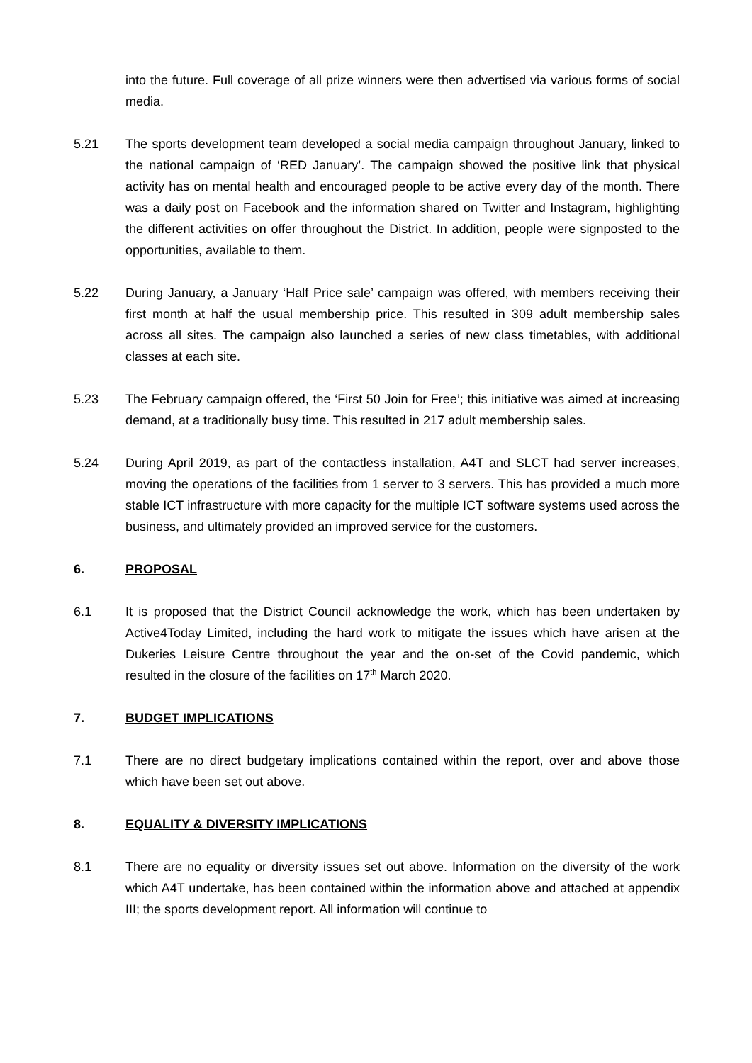into the future. Full coverage of all prize winners were then advertised via various forms of social media.
5.21 The sports development team developed a social media campaign throughout January, linked to the national campaign of ‘RED January’. The campaign showed the positive link that physical activity has on mental health and encouraged people to be active every day of the month. There was a daily post on Facebook and the information shared on Twitter and Instagram, highlighting the different activities on offer throughout the District. In addition, people were signposted to the opportunities, available to them.
5.22 During January, a January ‘Half Price sale’ campaign was offered, with members receiving their first month at half the usual membership price. This resulted in 309 adult membership sales across all sites. The campaign also launched a series of new class timetables, with additional classes at each site.
5.23 The February campaign offered, the ‘First 50 Join for Free’; this initiative was aimed at increasing demand, at a traditionally busy time. This resulted in 217 adult membership sales.
5.24 During April 2019, as part of the contactless installation, A4T and SLCT had server increases, moving the operations of the facilities from 1 server to 3 servers. This has provided a much more stable ICT infrastructure with more capacity for the multiple ICT software systems used across the business, and ultimately provided an improved service for the customers.
6. PROPOSAL
6.1 It is proposed that the District Council acknowledge the work, which has been undertaken by Active4Today Limited, including the hard work to mitigate the issues which have arisen at the Dukeries Leisure Centre throughout the year and the on-set of the Covid pandemic, which resulted in the closure of the facilities on 17<sup>th</sup> March 2020.
7. BUDGET IMPLICATIONS
7.1 There are no direct budgetary implications contained within the report, over and above those which have been set out above.
8. EQUALITY & DIVERSITY IMPLICATIONS
8.1 There are no equality or diversity issues set out above. Information on the diversity of the work which A4T undertake, has been contained within the information above and attached at appendix III; the sports development report. All information will continue to